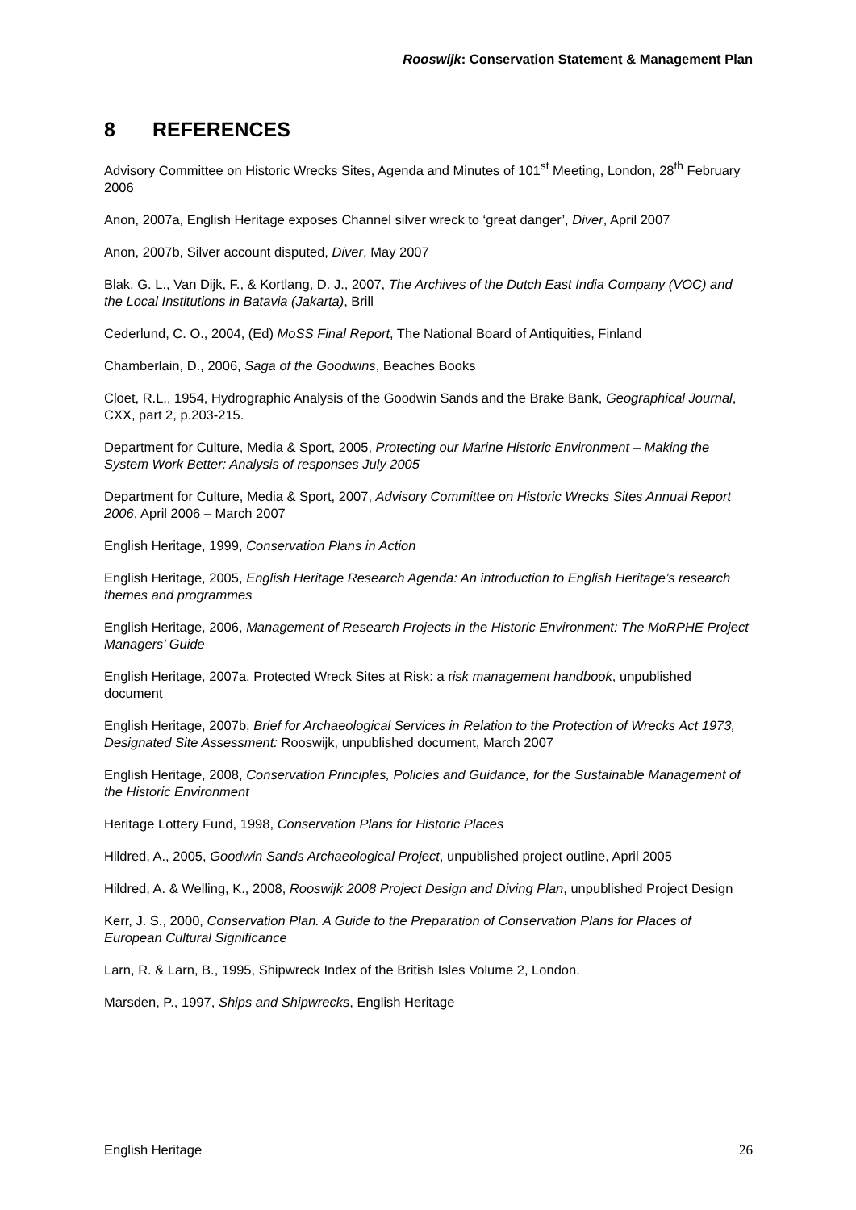Rooswijk: Conservation Statement & Management Plan
8 REFERENCES
Advisory Committee on Historic Wrecks Sites, Agenda and Minutes of 101<sup>st</sup> Meeting, London, 28<sup>th</sup> February 2006
Anon, 2007a, English Heritage exposes Channel silver wreck to ‘great danger’, Diver, April 2007
Anon, 2007b, Silver account disputed, Diver, May 2007
Blak, G. L., Van Dijk, F., & Kortlang, D. J., 2007, The Archives of the Dutch East India Company (VOC) and the Local Institutions in Batavia (Jakarta), Brill
Cederlund, C. O., 2004, (Ed) MoSS Final Report, The National Board of Antiquities, Finland
Chamberlain, D., 2006, Saga of the Goodwins, Beaches Books
Cloet, R.L., 1954, Hydrographic Analysis of the Goodwin Sands and the Brake Bank, Geographical Journal, CXX, part 2, p.203-215.
Department for Culture, Media & Sport, 2005, Protecting our Marine Historic Environment – Making the System Work Better: Analysis of responses July 2005
Department for Culture, Media & Sport, 2007, Advisory Committee on Historic Wrecks Sites Annual Report 2006, April 2006 – March 2007
English Heritage, 1999, Conservation Plans in Action
English Heritage, 2005, English Heritage Research Agenda: An introduction to English Heritage’s research themes and programmes
English Heritage, 2006, Management of Research Projects in the Historic Environment: The MoRPHE Project Managers’ Guide
English Heritage, 2007a, Protected Wreck Sites at Risk: a risk management handbook, unpublished document
English Heritage, 2007b, Brief for Archaeological Services in Relation to the Protection of Wrecks Act 1973, Designated Site Assessment: Rooswijk, unpublished document, March 2007
English Heritage, 2008, Conservation Principles, Policies and Guidance, for the Sustainable Management of the Historic Environment
Heritage Lottery Fund, 1998, Conservation Plans for Historic Places
Hildred, A., 2005, Goodwin Sands Archaeological Project, unpublished project outline, April 2005
Hildred, A. & Welling, K., 2008, Rooswijk 2008 Project Design and Diving Plan, unpublished Project Design
Kerr, J. S., 2000, Conservation Plan. A Guide to the Preparation of Conservation Plans for Places of European Cultural Significance
Larn, R. & Larn, B., 1995, Shipwreck Index of the British Isles Volume 2, London.
Marsden, P., 1997, Ships and Shipwrecks, English Heritage
English Heritage 26